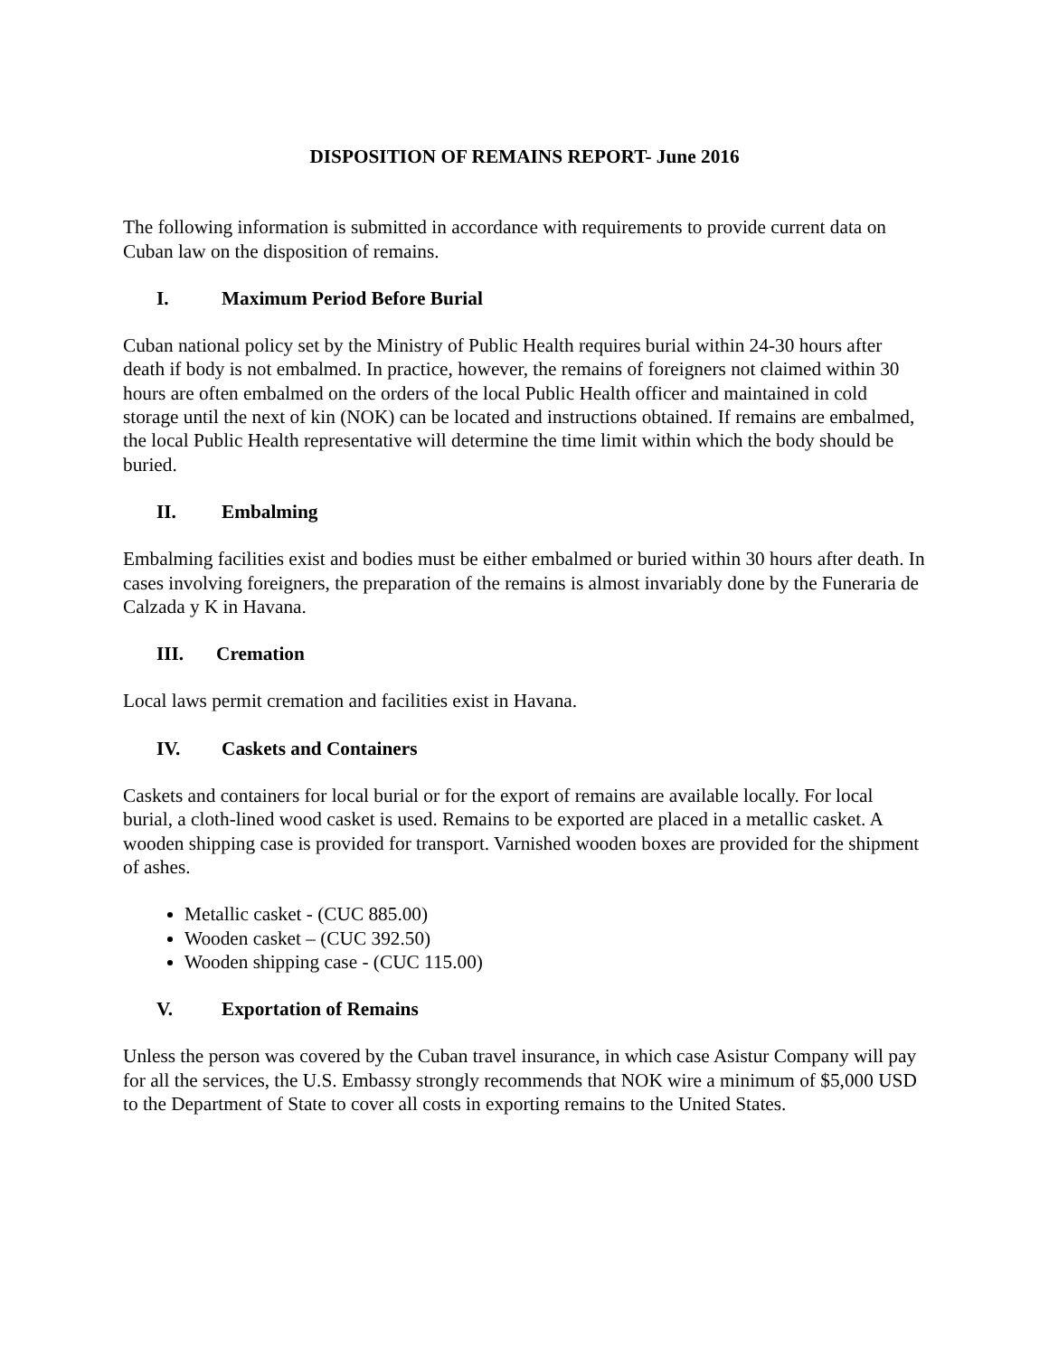DISPOSITION OF REMAINS REPORT- June 2016
The following information is submitted in accordance with requirements to provide current data on Cuban law on the disposition of remains.
I. Maximum Period Before Burial
Cuban national policy set by the Ministry of Public Health requires burial within 24-30 hours after death if body is not embalmed. In practice, however, the remains of foreigners not claimed within 30 hours are often embalmed on the orders of the local Public Health officer and maintained in cold storage until the next of kin (NOK) can be located and instructions obtained. If remains are embalmed, the local Public Health representative will determine the time limit within which the body should be buried.
II. Embalming
Embalming facilities exist and bodies must be either embalmed or buried within 30 hours after death. In cases involving foreigners, the preparation of the remains is almost invariably done by the Funeraria de Calzada y K in Havana.
III. Cremation
Local laws permit cremation and facilities exist in Havana.
IV. Caskets and Containers
Caskets and containers for local burial or for the export of remains are available locally. For local burial, a cloth-lined wood casket is used. Remains to be exported are placed in a metallic casket. A wooden shipping case is provided for transport. Varnished wooden boxes are provided for the shipment of ashes.
Metallic casket - (CUC 885.00)
Wooden casket – (CUC 392.50)
Wooden shipping case - (CUC 115.00)
V. Exportation of Remains
Unless the person was covered by the Cuban travel insurance, in which case Asistur Company will pay for all the services, the U.S. Embassy strongly recommends that NOK wire a minimum of $5,000 USD to the Department of State to cover all costs in exporting remains to the United States.